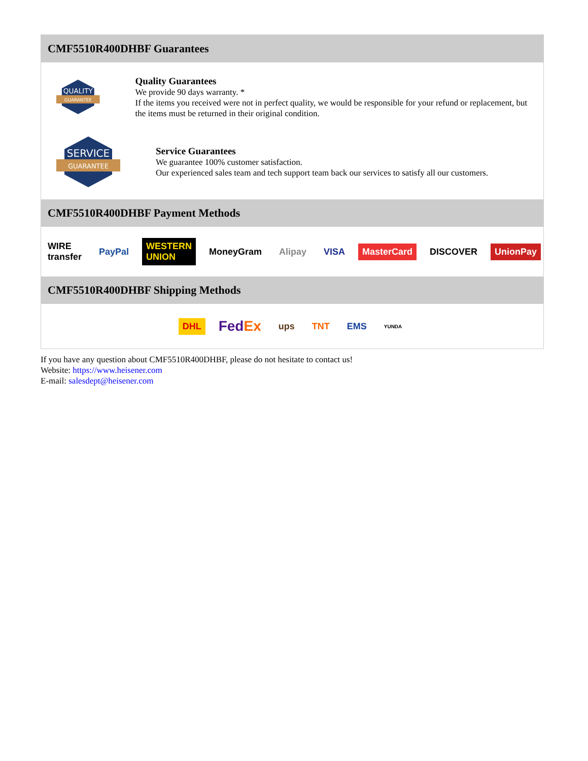CMF5510R400DHBF Guarantees
QUALITY
GUARANTEE
Quality Guarantees
We provide 90 days warranty. *
If the items you received were not in perfect quality, we would be responsible for your refund or replacement, but the items must be returned in their original condition.
SERVICE
GUARANTEE
Service Guarantees
We guarantee 100% customer satisfaction.
Our experienced sales team and tech support team back our services to satisfy all our customers.
CMF5510R400DHBF Payment Methods
WIRE transfer PayPal WESTERN UNION MoneyGram Alipay VISA MasterCard DISCOVER UnionPay
CMF5510R400DHBF Shipping Methods
DHL FedEx ups TNT EMS YUNDA
If you have any question about CMF5510R400DHBF, please do not hesitate to contact us!
Website: https://www.heisener.com
E-mail: salesdept@heisener.com